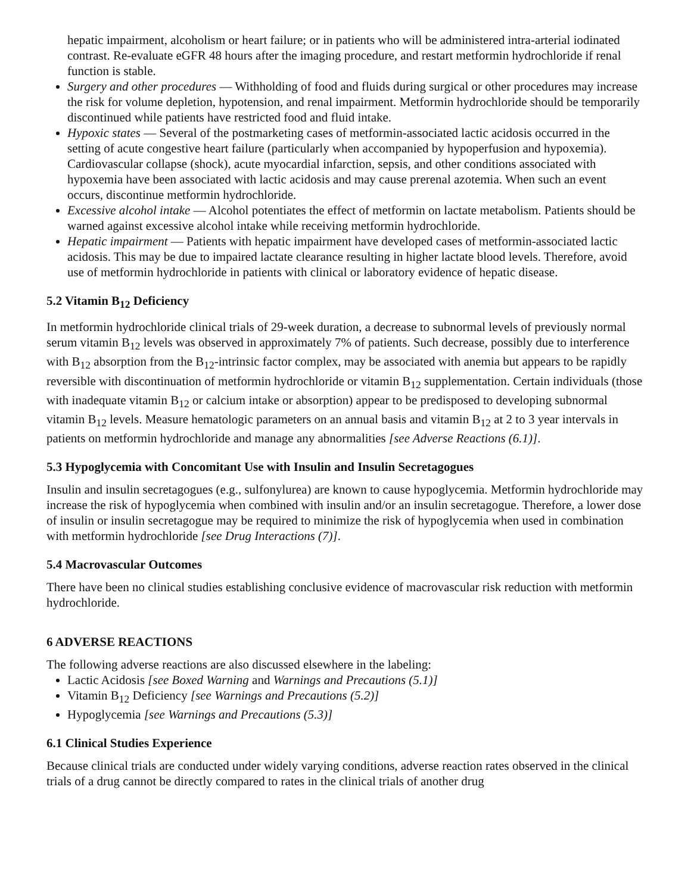hepatic impairment, alcoholism or heart failure; or in patients who will be administered intra-arterial iodinated contrast. Re-evaluate eGFR 48 hours after the imaging procedure, and restart metformin hydrochloride if renal function is stable.
Surgery and other procedures — Withholding of food and fluids during surgical or other procedures may increase the risk for volume depletion, hypotension, and renal impairment. Metformin hydrochloride should be temporarily discontinued while patients have restricted food and fluid intake.
Hypoxic states — Several of the postmarketing cases of metformin-associated lactic acidosis occurred in the setting of acute congestive heart failure (particularly when accompanied by hypoperfusion and hypoxemia). Cardiovascular collapse (shock), acute myocardial infarction, sepsis, and other conditions associated with hypoxemia have been associated with lactic acidosis and may cause prerenal azotemia. When such an event occurs, discontinue metformin hydrochloride.
Excessive alcohol intake — Alcohol potentiates the effect of metformin on lactate metabolism. Patients should be warned against excessive alcohol intake while receiving metformin hydrochloride.
Hepatic impairment — Patients with hepatic impairment have developed cases of metformin-associated lactic acidosis. This may be due to impaired lactate clearance resulting in higher lactate blood levels. Therefore, avoid use of metformin hydrochloride in patients with clinical or laboratory evidence of hepatic disease.
5.2 Vitamin B<sub>12</sub> Deficiency
In metformin hydrochloride clinical trials of 29-week duration, a decrease to subnormal levels of previously normal serum vitamin B<sub>12</sub> levels was observed in approximately 7% of patients. Such decrease, possibly due to interference with B<sub>12</sub> absorption from the B<sub>12</sub>-intrinsic factor complex, may be associated with anemia but appears to be rapidly reversible with discontinuation of metformin hydrochloride or vitamin B<sub>12</sub> supplementation. Certain individuals (those with inadequate vitamin B<sub>12</sub> or calcium intake or absorption) appear to be predisposed to developing subnormal vitamin B<sub>12</sub> levels. Measure hematologic parameters on an annual basis and vitamin B<sub>12</sub> at 2 to 3 year intervals in patients on metformin hydrochloride and manage any abnormalities [see Adverse Reactions (6.1)].
5.3 Hypoglycemia with Concomitant Use with Insulin and Insulin Secretagogues
Insulin and insulin secretagogues (e.g., sulfonylurea) are known to cause hypoglycemia. Metformin hydrochloride may increase the risk of hypoglycemia when combined with insulin and/or an insulin secretagogue. Therefore, a lower dose of insulin or insulin secretagogue may be required to minimize the risk of hypoglycemia when used in combination with metformin hydrochloride [see Drug Interactions (7)].
5.4 Macrovascular Outcomes
There have been no clinical studies establishing conclusive evidence of macrovascular risk reduction with metformin hydrochloride.
6 ADVERSE REACTIONS
The following adverse reactions are also discussed elsewhere in the labeling:
Lactic Acidosis [see Boxed Warning and Warnings and Precautions (5.1)]
Vitamin B<sub>12</sub> Deficiency [see Warnings and Precautions (5.2)]
Hypoglycemia [see Warnings and Precautions (5.3)]
6.1 Clinical Studies Experience
Because clinical trials are conducted under widely varying conditions, adverse reaction rates observed in the clinical trials of a drug cannot be directly compared to rates in the clinical trials of another drug